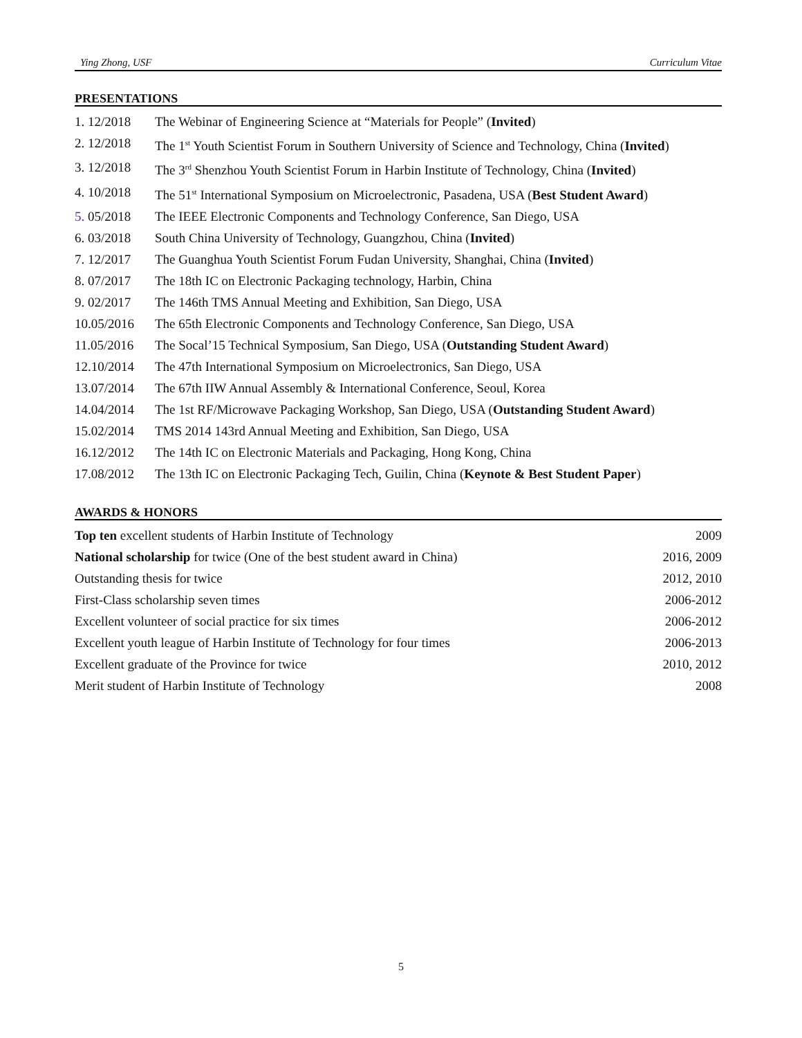Ying Zhong, USF Curriculum Vitae
PRESENTATIONS
1. 12/2018 The Webinar of Engineering Science at “Materials for People” (Invited)
2. 12/2018 The 1<sup>st</sup> Youth Scientist Forum in Southern University of Science and Technology, China (Invited)
3. 12/2018 The 3<sup>rd</sup> Shenzhou Youth Scientist Forum in Harbin Institute of Technology, China (Invited)
4. 10/2018 The 51<sup>st</sup> International Symposium on Microelectronic, Pasadena, USA (Best Student Award)
5. 05/2018 The IEEE Electronic Components and Technology Conference, San Diego, USA
6. 03/2018 South China University of Technology, Guangzhou, China (Invited)
7. 12/2017 The Guanghua Youth Scientist Forum Fudan University, Shanghai, China (Invited)
8. 07/2017 The 18th IC on Electronic Packaging technology, Harbin, China
9. 02/2017 The 146th TMS Annual Meeting and Exhibition, San Diego, USA
10.05/2016 The 65th Electronic Components and Technology Conference, San Diego, USA
11.05/2016 The Socal’15 Technical Symposium, San Diego, USA (Outstanding Student Award)
12.10/2014 The 47th International Symposium on Microelectronics, San Diego, USA
13.07/2014 The 67th IIW Annual Assembly & International Conference, Seoul, Korea
14.04/2014 The 1st RF/Microwave Packaging Workshop, San Diego, USA (Outstanding Student Award)
15.02/2014 TMS 2014 143rd Annual Meeting and Exhibition, San Diego, USA
16.12/2012 The 14th IC on Electronic Materials and Packaging, Hong Kong, China
17.08/2012 The 13th IC on Electronic Packaging Tech, Guilin, China (Keynote & Best Student Paper)
AWARDS & HONORS
Top ten excellent students of Harbin Institute of Technology 2009
National scholarship for twice (One of the best student award in China) 2016, 2009
Outstanding thesis for twice 2012, 2010
First-Class scholarship seven times 2006-2012
Excellent volunteer of social practice for six times 2006-2012
Excellent youth league of Harbin Institute of Technology for four times 2006-2013
Excellent graduate of the Province for twice 2010, 2012
Merit student of Harbin Institute of Technology 2008
5